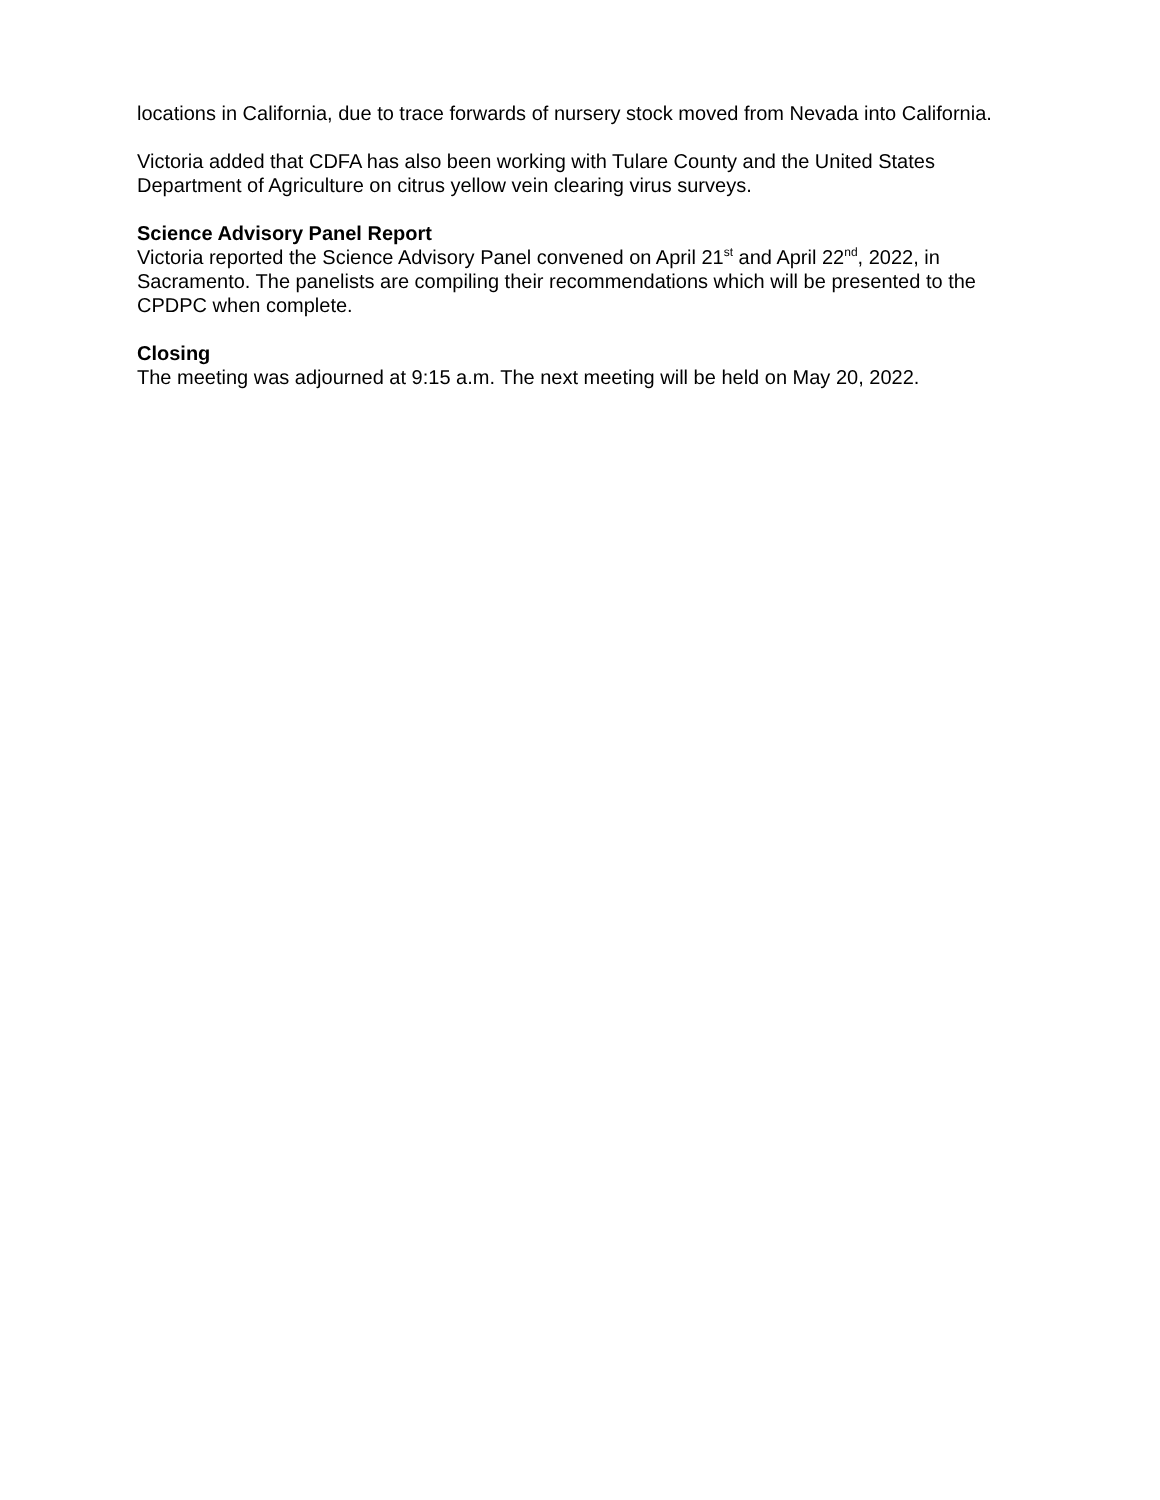locations in California, due to trace forwards of nursery stock moved from Nevada into California.
Victoria added that CDFA has also been working with Tulare County and the United States Department of Agriculture on citrus yellow vein clearing virus surveys.
Science Advisory Panel Report
Victoria reported the Science Advisory Panel convened on April 21<sup>st</sup> and April 22<sup>nd</sup>, 2022, in Sacramento. The panelists are compiling their recommendations which will be presented to the CPDPC when complete.
Closing
The meeting was adjourned at 9:15 a.m. The next meeting will be held on May 20, 2022.